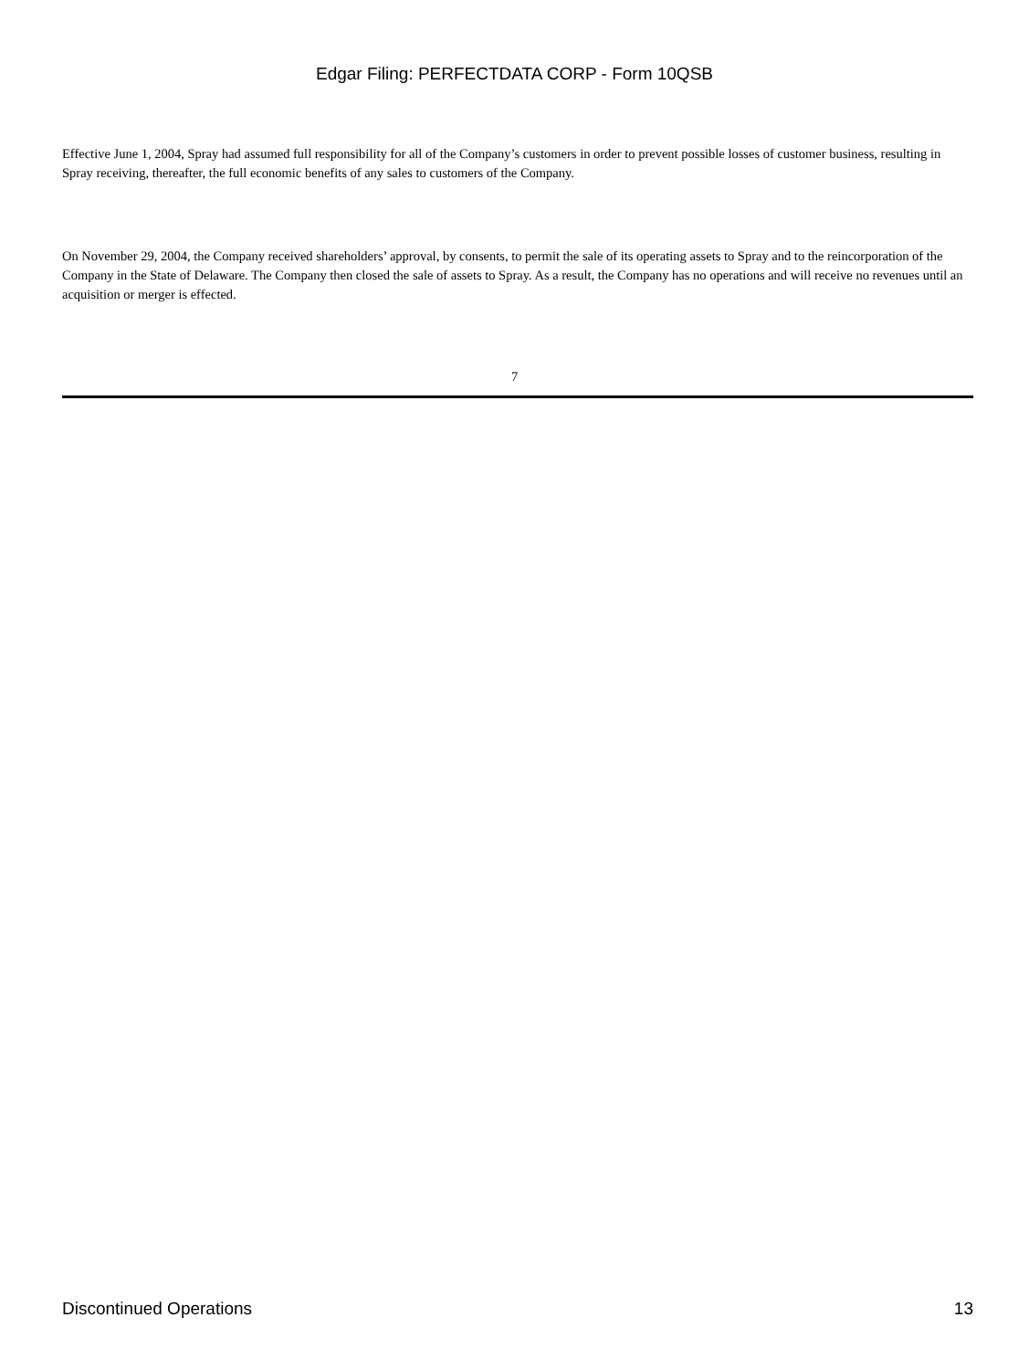Edgar Filing: PERFECTDATA CORP - Form 10QSB
Effective June 1, 2004, Spray had assumed full responsibility for all of the Company’s customers in order to prevent possible losses of customer business, resulting in Spray receiving, thereafter, the full economic benefits of any sales to customers of the Company.
On November 29, 2004, the Company received shareholders’ approval, by consents, to permit the sale of its operating assets to Spray and to the reincorporation of the Company in the State of Delaware. The Company then closed the sale of assets to Spray. As a result, the Company has no operations and will receive no revenues until an acquisition or merger is effected.
7
Discontinued Operations 13